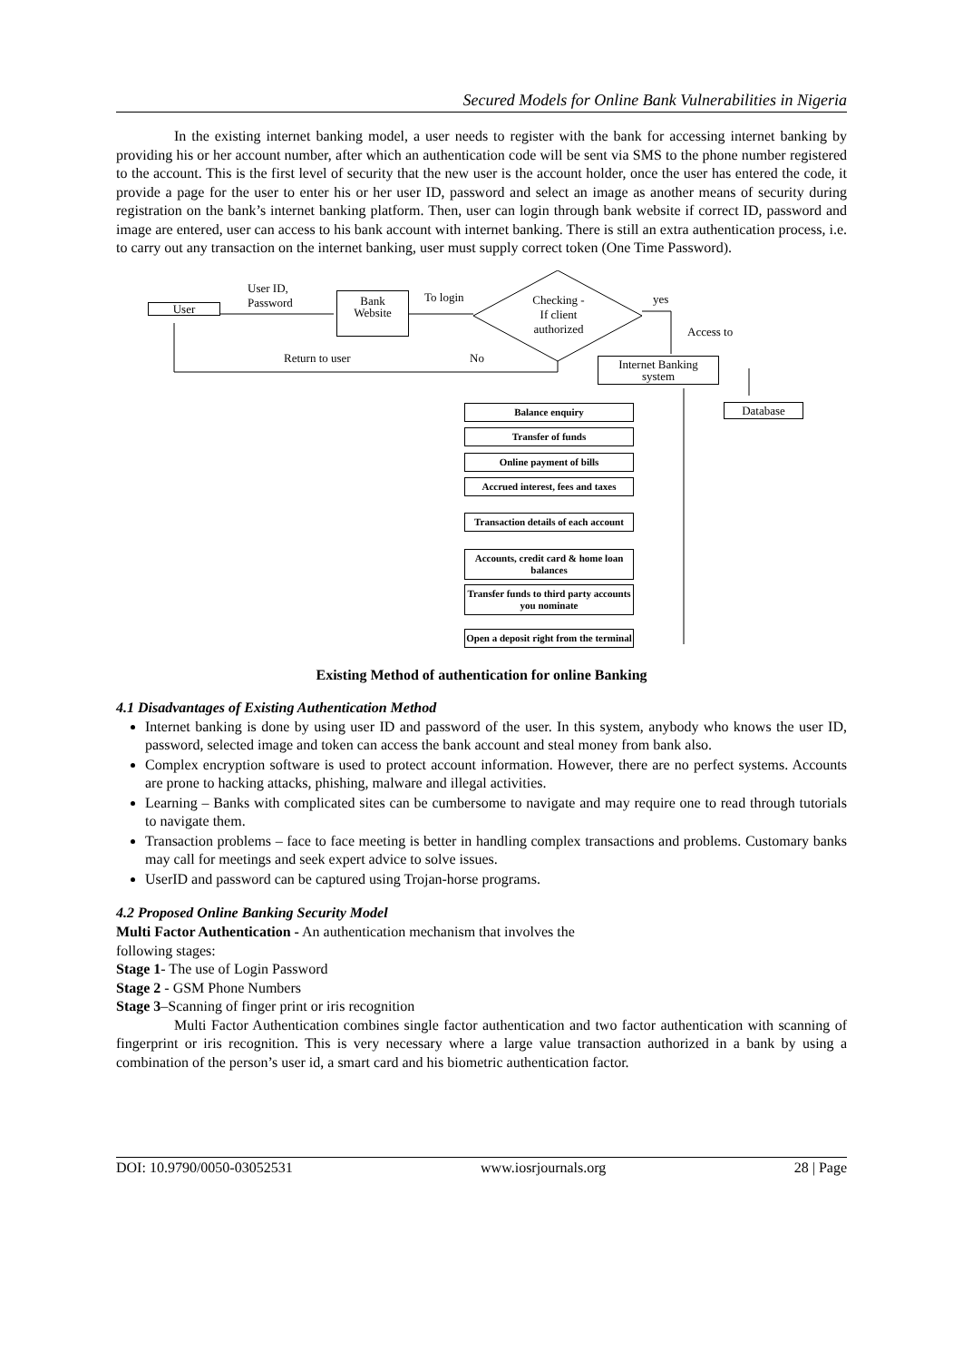Secured Models for Online Bank Vulnerabilities in Nigeria
In the existing internet banking model, a user needs to register with the bank for accessing internet banking by providing his or her account number, after which an authentication code will be sent via SMS to the phone number registered to the account. This is the first level of security that the new user is the account holder, once the user has entered the code, it provide a page for the user to enter his or her user ID, password and select an image as another means of security during registration on the bank’s internet banking platform. Then, user can login through bank website if correct ID, password and image are entered, user can access to his bank account with internet banking. There is still an extra authentication process, i.e. to carry out any transaction on the internet banking, user must supply correct token (One Time Password).
User
User ID,
Password
Bank
Website
To login
Checking -
If client
authorized
yes
Access to
Return to user No
Internet Banking
system
Database
Balance enquiry
Transfer of funds
Online payment of bills
Accrued interest, fees and taxes
Transaction details of each account
Accounts, credit card & home loan balances
Transfer funds to third party accounts you nominate
Open a deposit right from the terminal
Existing Method of authentication for online Banking
4.1 Disadvantages of Existing Authentication Method
Internet banking is done by using user ID and password of the user. In this system, anybody who knows the user ID, password, selected image and token can access the bank account and steal money from bank also.
Complex encryption software is used to protect account information. However, there are no perfect systems. Accounts are prone to hacking attacks, phishing, malware and illegal activities.
Learning – Banks with complicated sites can be cumbersome to navigate and may require one to read through tutorials to navigate them.
Transaction problems – face to face meeting is better in handling complex transactions and problems. Customary banks may call for meetings and seek expert advice to solve issues.
UserID and password can be captured using Trojan-horse programs.
4.2 Proposed Online Banking Security Model
Multi Factor Authentication - An authentication mechanism that involves the
following stages:
Stage 1- The use of Login Password
Stage 2 - GSM Phone Numbers
Stage 3–Scanning of finger print or iris recognition
Multi Factor Authentication combines single factor authentication and two factor authentication with scanning of fingerprint or iris recognition. This is very necessary where a large value transaction authorized in a bank by using a combination of the person’s user id, a smart card and his biometric authentication factor.
DOI: 10.9790/0050-03052531 www.iosrjournals.org 28 | Page